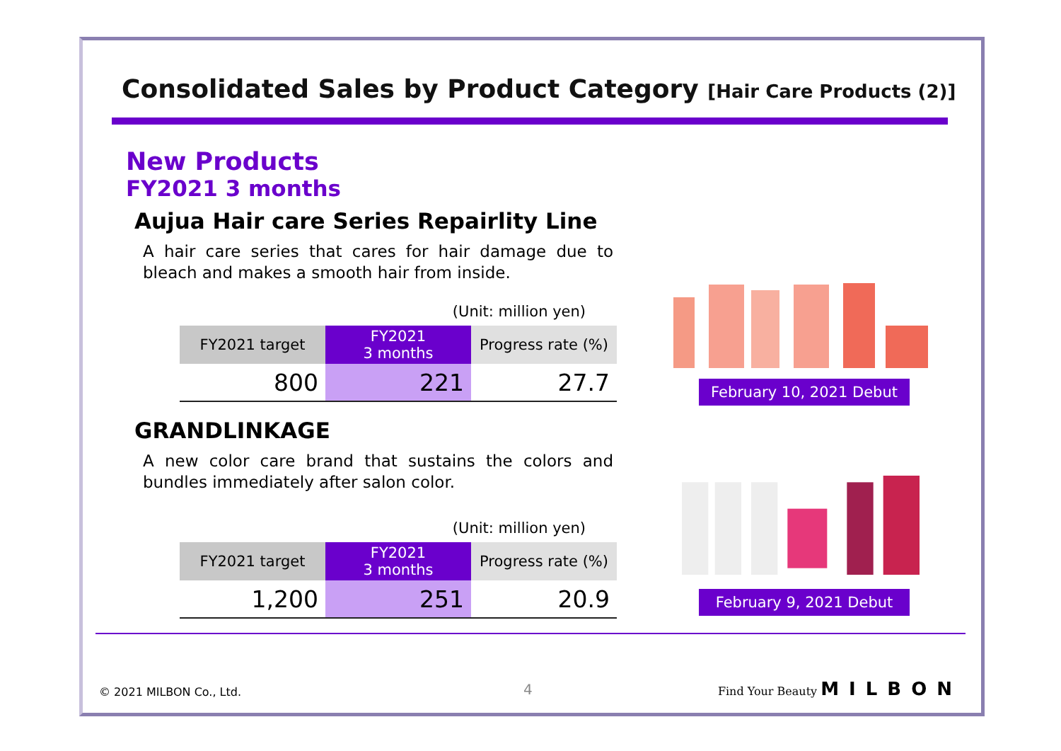Consolidated Sales by Product Category [Hair Care Products (2)]
New Products
FY2021 3 months
Aujua Hair care Series Repairlity Line
A hair care series that cares for hair damage due to bleach and makes a smooth hair from inside.
(Unit: million yen)
| FY2021 target | FY2021 3 months | Progress rate (%) |
| --- | --- | --- |
| 800 | 221 | 27.7 |
GRANDLINKAGE
A new color care brand that sustains the colors and bundles immediately after salon color.
(Unit: million yen)
| FY2021 target | FY2021 3 months | Progress rate (%) |
| --- | --- | --- |
| 1,200 | 251 | 20.9 |
February 10, 2021 Debut
February 9, 2021 Debut
© 2021 MILBON Co., Ltd. 4 Find Your Beauty MILBON